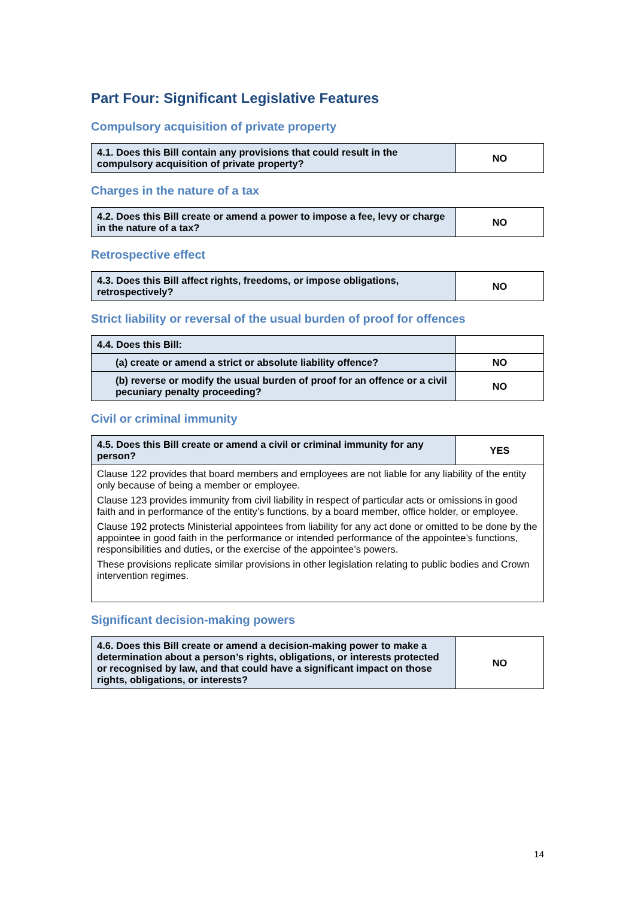Part Four: Significant Legislative Features
Compulsory acquisition of private property
| 4.1. Does this Bill contain any provisions that could result in the compulsory acquisition of private property? | NO |
Charges in the nature of a tax
| 4.2. Does this Bill create or amend a power to impose a fee, levy or charge in the nature of a tax? | NO |
Retrospective effect
| 4.3. Does this Bill affect rights, freedoms, or impose obligations, retrospectively? | NO |
Strict liability or reversal of the usual burden of proof for offences
| 4.4. Does this Bill: | |
| (a) create or amend a strict or absolute liability offence? | NO |
| (b) reverse or modify the usual burden of proof for an offence or a civil pecuniary penalty proceeding? | NO |
Civil or criminal immunity
| 4.5. Does this Bill create or amend a civil or criminal immunity for any person? | YES |
| Clause 122 provides that board members and employees are not liable for any liability of the entity only because of being a member or employee. Clause 123 provides immunity from civil liability in respect of particular acts or omissions in good faith and in performance of the entity’s functions, by a board member, office holder, or employee. Clause 192 protects Ministerial appointees from liability for any act done or omitted to be done by the appointee in good faith in the performance or intended performance of the appointee’s functions, responsibilities and duties, or the exercise of the appointee’s powers. These provisions replicate similar provisions in other legislation relating to public bodies and Crown intervention regimes. | |
Significant decision-making powers
| 4.6. Does this Bill create or amend a decision-making power to make a determination about a person’s rights, obligations, or interests protected or recognised by law, and that could have a significant impact on those rights, obligations, or interests? | NO |
14